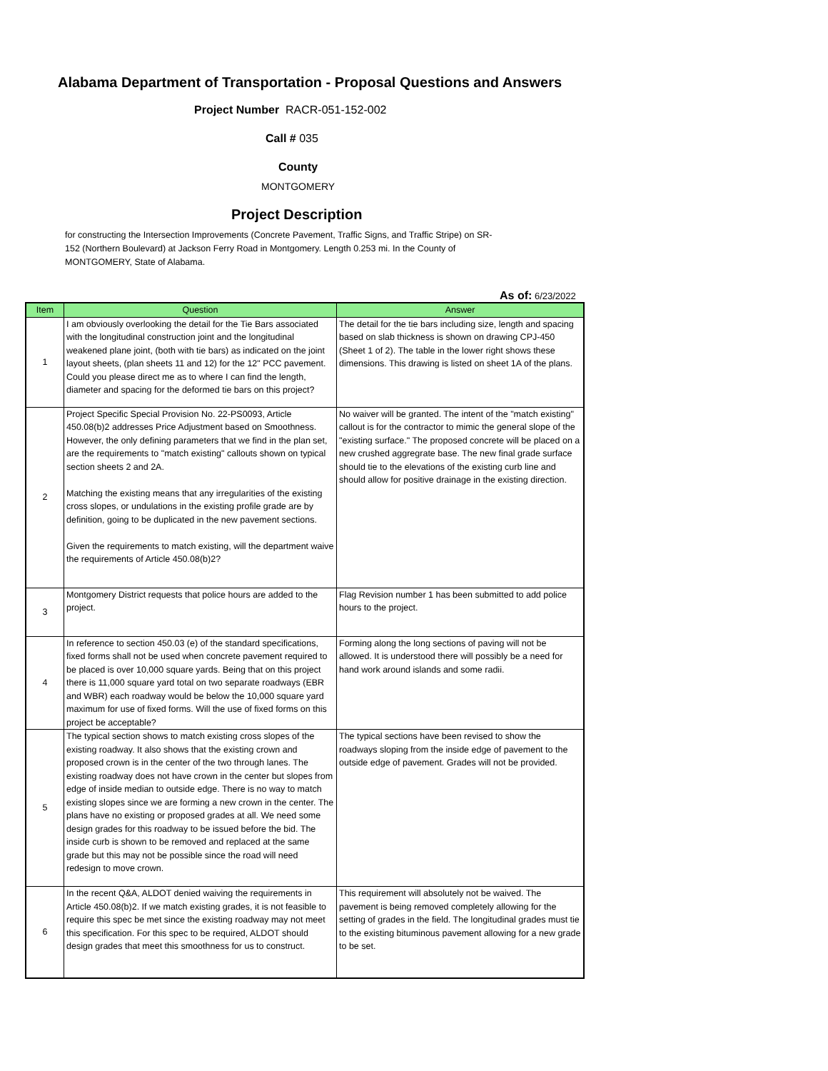Alabama Department of Transportation - Proposal Questions and Answers
Project Number RACR-051-152-002
Call # 035
County
MONTGOMERY
Project Description
for constructing the Intersection Improvements (Concrete Pavement, Traffic Signs, and Traffic Stripe) on SR-152 (Northern Boulevard) at Jackson Ferry Road in Montgomery. Length 0.253 mi. In the County of MONTGOMERY, State of Alabama.
As of: 6/23/2022
| Item | Question | Answer |
| --- | --- | --- |
| 1 | I am obviously overlooking the detail for the Tie Bars associated with the longitudinal construction joint and the longitudinal weakened plane joint, (both with tie bars) as indicated on the joint layout sheets, (plan sheets 11 and 12) for the 12" PCC pavement. Could you please direct me as to where I can find the length, diameter and spacing for the deformed tie bars on this project? | The detail for the tie bars including size, length and spacing based on slab thickness is shown on drawing CPJ-450 (Sheet 1 of 2). The table in the lower right shows these dimensions. This drawing is listed on sheet 1A of the plans. |
| 2 | Project Specific Special Provision No. 22-PS0093, Article 450.08(b)2 addresses Price Adjustment based on Smoothness. However, the only defining parameters that we find in the plan set, are the requirements to "match existing" callouts shown on typical section sheets 2 and 2A. Matching the existing means that any irregularities of the existing cross slopes, or undulations in the existing profile grade are by definition, going to be duplicated in the new pavement sections. Given the requirements to match existing, will the department waive the requirements of Article 450.08(b)2? | No waiver will be granted. The intent of the "match existing" callout is for the contractor to mimic the general slope of the "existing surface." The proposed concrete will be placed on a new crushed aggregrate base. The new final grade surface should tie to the elevations of the existing curb line and should allow for positive drainage in the existing direction. |
| 3 | Montgomery District requests that police hours are added to the project. | Flag Revision number 1 has been submitted to add police hours to the project. |
| 4 | In reference to section 450.03 (e) of the standard specifications, fixed forms shall not be used when concrete pavement required to be placed is over 10,000 square yards. Being that on this project there is 11,000 square yard total on two separate roadways (EBR and WBR) each roadway would be below the 10,000 square yard maximum for use of fixed forms. Will the use of fixed forms on this project be acceptable? | Forming along the long sections of paving will not be allowed. It is understood there will possibly be a need for hand work around islands and some radii. |
| 5 | The typical section shows to match existing cross slopes of the existing roadway. It also shows that the existing crown and proposed crown is in the center of the two through lanes. The existing roadway does not have crown in the center but slopes from edge of inside median to outside edge. There is no way to match existing slopes since we are forming a new crown in the center. The plans have no existing or proposed grades at all. We need some design grades for this roadway to be issued before the bid. The inside curb is shown to be removed and replaced at the same grade but this may not be possible since the road will need redesign to move crown. | The typical sections have been revised to show the roadways sloping from the inside edge of pavement to the outside edge of pavement. Grades will not be provided. |
| 6 | In the recent Q&A, ALDOT denied waiving the requirements in Article 450.08(b)2. If we match existing grades, it is not feasible to require this spec be met since the existing roadway may not meet this specification. For this spec to be required, ALDOT should design grades that meet this smoothness for us to construct. | This requirement will absolutely not be waived. The pavement is being removed completely allowing for the setting of grades in the field. The longitudinal grades must tie to the existing bituminous pavement allowing for a new grade to be set. |